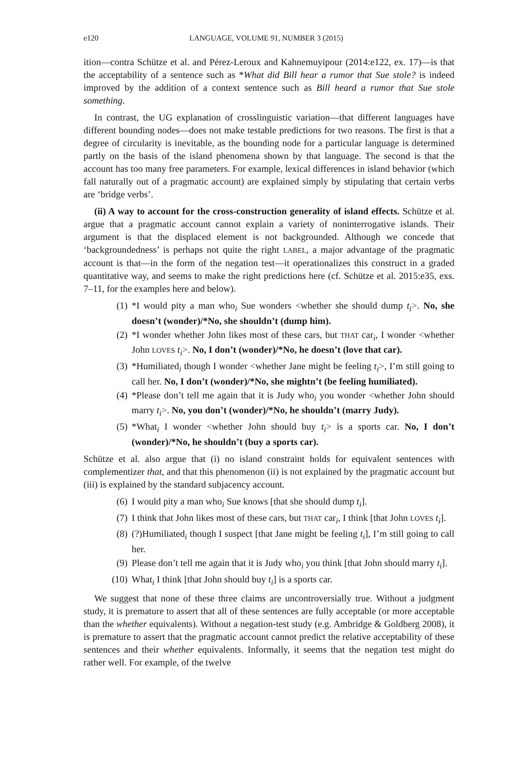e120 LANGUAGE, VOLUME 91, NUMBER 3 (2015)
ition—contra Schütze et al. and Pérez-Leroux and Kahnemuyipour (2014:e122, ex. 17)—is that the acceptability of a sentence such as *What did Bill hear a rumor that Sue stole? is indeed improved by the addition of a context sentence such as Bill heard a rumor that Sue stole something.
In contrast, the UG explanation of crosslinguistic variation—that different languages have different bounding nodes—does not make testable predictions for two reasons. The first is that a degree of circularity is inevitable, as the bounding node for a particular language is determined partly on the basis of the island phenomena shown by that language. The second is that the account has too many free parameters. For example, lexical differences in island behavior (which fall naturally out of a pragmatic account) are explained simply by stipulating that certain verbs are ‘bridge verbs’.
(ii) A way to account for the cross-construction generality of island effects. Schütze et al. argue that a pragmatic account cannot explain a variety of noninterrogative islands. Their argument is that the displaced element is not backgrounded. Although we concede that ‘backgroundedness’ is perhaps not quite the right LABEL, a major advantage of the pragmatic account is that—in the form of the negation test—it operationalizes this construct in a graded quantitative way, and seems to make the right predictions here (cf. Schütze et al. 2015:e35, exs. 7–11, for the examples here and below).
(1) *I would pity a man who<sub>i</sub> Sue wonders <whether she should dump t<sub>i</sub>>. No, she doesn’t (wonder)/*No, she shouldn’t (dump him).
(2) *I wonder whether John likes most of these cars, but THAT car<sub>i</sub>, I wonder <whether John LOVES t<sub>i</sub>>. No, I don’t (wonder)/*No, he doesn’t (love that car).
(3) *Humiliated<sub>i</sub> though I wonder <whether Jane might be feeling t<sub>i</sub>>, I’m still going to call her. No, I don’t (wonder)/*No, she mightn’t (be feeling humiliated).
(4) *Please don’t tell me again that it is Judy who<sub>i</sub> you wonder <whether John should marry t<sub>i</sub>>. No, you don’t (wonder)/*No, he shouldn’t (marry Judy).
(5) *What<sub>i</sub> I wonder <whether John should buy t<sub>i</sub>> is a sports car. No, I don’t (wonder)/*No, he shouldn’t (buy a sports car).
Schütze et al. also argue that (i) no island constraint holds for equivalent sentences with complementizer that, and that this phenomenon (ii) is not explained by the pragmatic account but (iii) is explained by the standard subjacency account.
(6) I would pity a man who<sub>i</sub> Sue knows [that she should dump t<sub>i</sub>].
(7) I think that John likes most of these cars, but THAT car<sub>i</sub>, I think [that John LOVES t<sub>i</sub>].
(8) (?)Humiliated<sub>i</sub> though I suspect [that Jane might be feeling t<sub>i</sub>], I’m still going to call her.
(9) Please don’t tell me again that it is Judy who<sub>i</sub> you think [that John should marry t<sub>i</sub>].
(10) What<sub>i</sub> I think [that John should buy t<sub>i</sub>] is a sports car.
We suggest that none of these three claims are uncontroversially true. Without a judgment study, it is premature to assert that all of these sentences are fully acceptable (or more acceptable than the whether equivalents). Without a negation-test study (e.g. Ambridge & Goldberg 2008), it is premature to assert that the pragmatic account cannot predict the relative acceptability of these sentences and their whether equivalents. Informally, it seems that the negation test might do rather well. For example, of the twelve